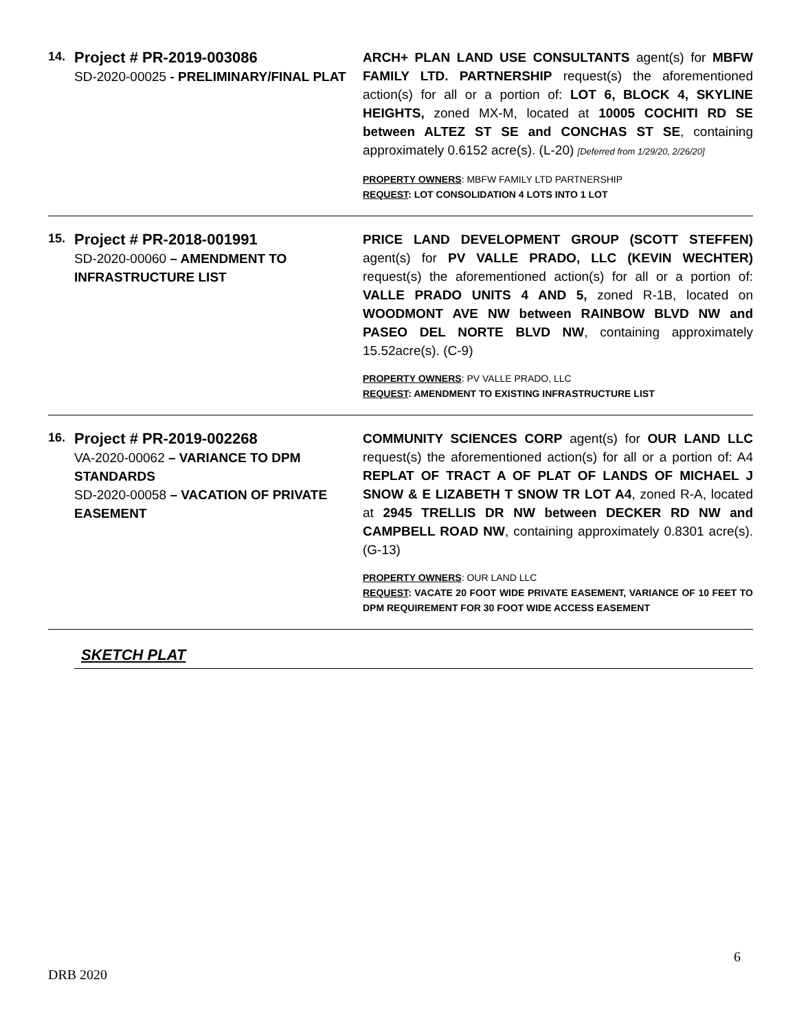| 14. | Project # PR-2019-003086 SD-2020-00025 - PRELIMINARY/FINAL PLAT | ARCH+ PLAN LAND USE CONSULTANTS agent(s) for MBFW FAMILY LTD. PARTNERSHIP request(s) the aforementioned action(s) for all or a portion of: LOT 6, BLOCK 4, SKYLINE HEIGHTS, zoned MX-M, located at 10005 COCHITI RD SE between ALTEZ ST SE and CONCHAS ST SE , containing approximately 0.6152 acre(s). (L-20) [Deferred from 1/29/20, 2/26/20] PROPERTY OWNERS : MBFW FAMILY LTD PARTNERSHIP REQUEST : LOT CONSOLIDATION 4 LOTS INTO 1 LOT |
| 15. | Project # PR-2018-001991 SD-2020-00060 – AMENDMENT TO INFRASTRUCTURE LIST | PRICE LAND DEVELOPMENT GROUP (SCOTT STEFFEN) agent(s) for PV VALLE PRADO, LLC (KEVIN WECHTER) request(s) the aforementioned action(s) for all or a portion of: VALLE PRADO UNITS 4 AND 5, zoned R-1B, located on WOODMONT AVE NW between RAINBOW BLVD NW and PASEO DEL NORTE BLVD NW , containing approximately 15.52acre(s). (C-9) PROPERTY OWNERS : PV VALLE PRADO, LLC REQUEST : AMENDMENT TO EXISTING INFRASTRUCTURE LIST |
| 16. | Project # PR-2019-002268 VA-2020-00062 – VARIANCE TO DPM STANDARDS SD-2020-00058 – VACATION OF PRIVATE EASEMENT | COMMUNITY SCIENCES CORP agent(s) for OUR LAND LLC request(s) the aforementioned action(s) for all or a portion of: A4 REPLAT OF TRACT A OF PLAT OF LANDS OF MICHAEL J SNOW & E LIZABETH T SNOW TR LOT A4 , zoned R-A, located at 2945 TRELLIS DR NW between DECKER RD NW and CAMPBELL ROAD NW , containing approximately 0.8301 acre(s). (G-13) PROPERTY OWNERS : OUR LAND LLC REQUEST : VACATE 20 FOOT WIDE PRIVATE EASEMENT, VARIANCE OF 10 FEET TO DPM REQUIREMENT FOR 30 FOOT WIDE ACCESS EASEMENT |
SKETCH PLAT
6
DRB 2020